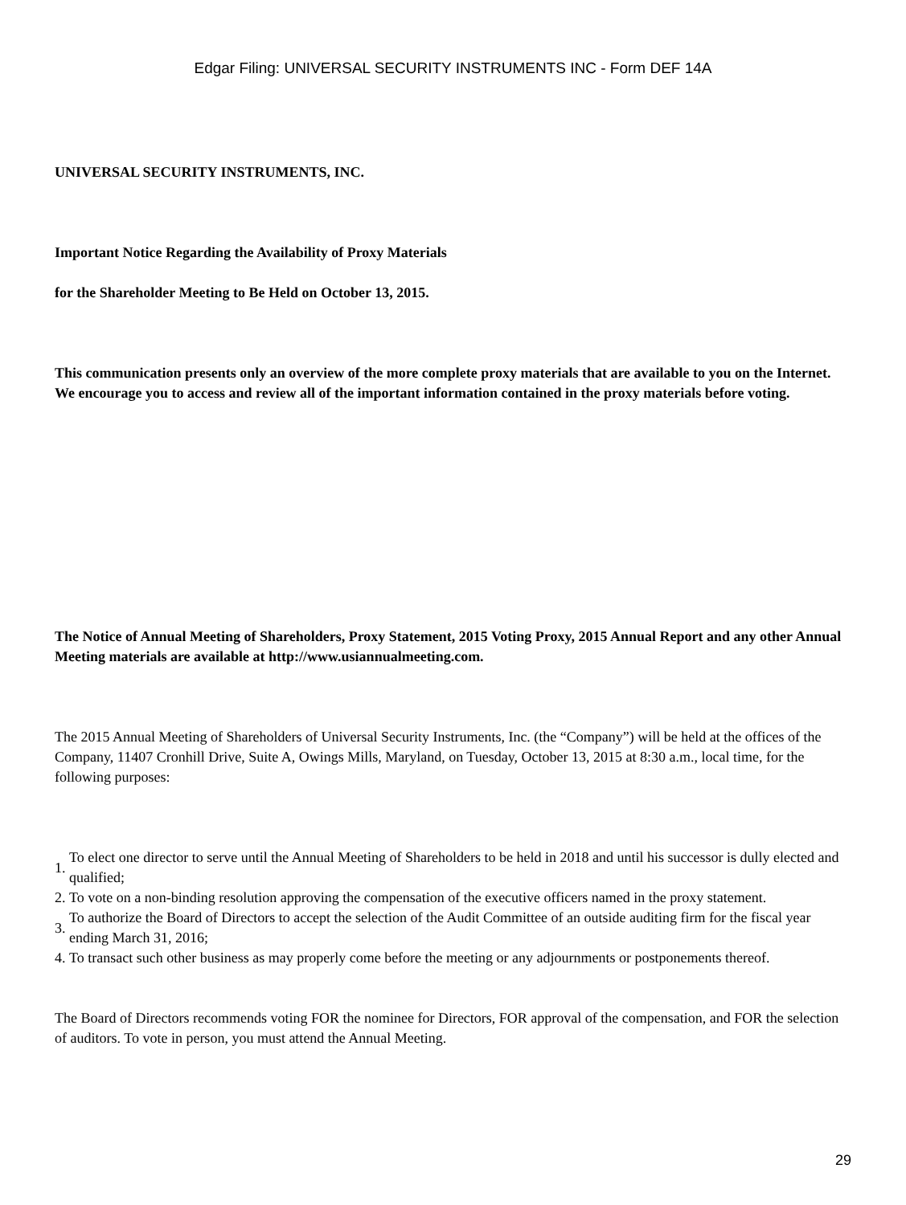Edgar Filing: UNIVERSAL SECURITY INSTRUMENTS INC - Form DEF 14A
UNIVERSAL SECURITY INSTRUMENTS, INC.
Important Notice Regarding the Availability of Proxy Materials
for the Shareholder Meeting to Be Held on October 13, 2015.
This communication presents only an overview of the more complete proxy materials that are available to you on the Internet. We encourage you to access and review all of the important information contained in the proxy materials before voting.
The Notice of Annual Meeting of Shareholders, Proxy Statement, 2015 Voting Proxy, 2015 Annual Report and any other Annual Meeting materials are available at http://www.usiannualmeeting.com.
The 2015 Annual Meeting of Shareholders of Universal Security Instruments, Inc. (the “Company”) will be held at the offices of the Company, 11407 Cronhill Drive, Suite A, Owings Mills, Maryland, on Tuesday, October 13, 2015 at 8:30 a.m., local time, for the following purposes:
1. To elect one director to serve until the Annual Meeting of Shareholders to be held in 2018 and until his successor is dully elected and qualified;
2. To vote on a non-binding resolution approving the compensation of the executive officers named in the proxy statement.
3. To authorize the Board of Directors to accept the selection of the Audit Committee of an outside auditing firm for the fiscal year ending March 31, 2016;
4. To transact such other business as may properly come before the meeting or any adjournments or postponements thereof.
The Board of Directors recommends voting FOR the nominee for Directors, FOR approval of the compensation, and FOR the selection of auditors. To vote in person, you must attend the Annual Meeting.
29